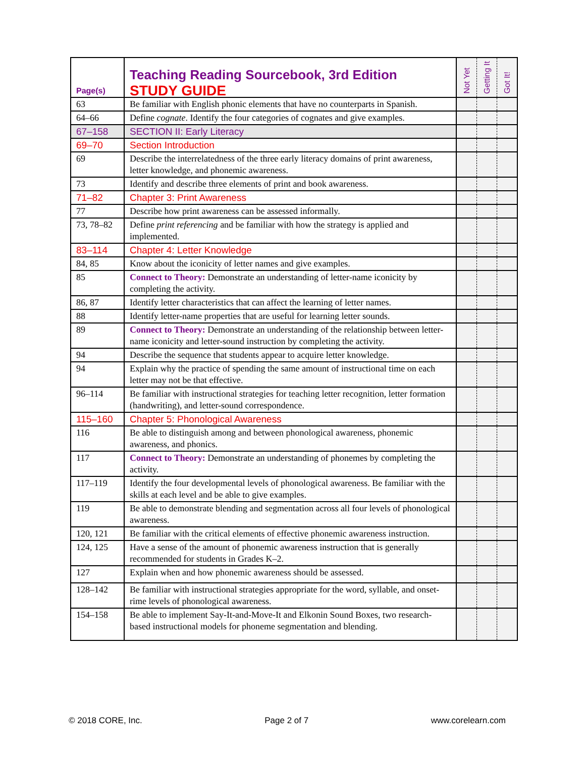| Page(s) | Teaching Reading Sourcebook, 3rd Edition STUDY GUIDE | Not Yet | Getting It | Got It! |
| --- | --- | --- | --- | --- |
| 63 | Be familiar with English phonic elements that have no counterparts in Spanish. | | | |
| 64–66 | Define cognate . Identify the four categories of cognates and give examples. | | | |
| 67–158 | SECTION II: Early Literacy | | | |
| 69–70 | Section Introduction | | | |
| 69 | Describe the interrelatedness of the three early literacy domains of print awareness, letter knowledge, and phonemic awareness. | | | |
| 73 | Identify and describe three elements of print and book awareness. | | | |
| 71–82 | Chapter 3: Print Awareness | | | |
| 77 | Describe how print awareness can be assessed informally. | | | |
| 73, 78–82 | Define print referencing and be familiar with how the strategy is applied and implemented. | | | |
| 83–114 | Chapter 4: Letter Knowledge | | | |
| 84, 85 | Know about the iconicity of letter names and give examples. | | | |
| 85 | Connect to Theory: Demonstrate an understanding of letter-name iconicity by completing the activity. | | | |
| 86, 87 | Identify letter characteristics that can affect the learning of letter names. | | | |
| 88 | Identify letter-name properties that are useful for learning letter sounds. | | | |
| 89 | Connect to Theory: Demonstrate an understanding of the relationship between letter-name iconicity and letter-sound instruction by completing the activity. | | | |
| 94 | Describe the sequence that students appear to acquire letter knowledge. | | | |
| 94 | Explain why the practice of spending the same amount of instructional time on each letter may not be that effective. | | | |
| 96–114 | Be familiar with instructional strategies for teaching letter recognition, letter formation (handwriting), and letter-sound correspondence. | | | |
| 115–160 | Chapter 5: Phonological Awareness | | | |
| 116 | Be able to distinguish among and between phonological awareness, phonemic awareness, and phonics. | | | |
| 117 | Connect to Theory: Demonstrate an understanding of phonemes by completing the activity. | | | |
| 117–119 | Identify the four developmental levels of phonological awareness. Be familiar with the skills at each level and be able to give examples. | | | |
| 119 | Be able to demonstrate blending and segmentation across all four levels of phonological awareness. | | | |
| 120, 121 | Be familiar with the critical elements of effective phonemic awareness instruction. | | | |
| 124, 125 | Have a sense of the amount of phonemic awareness instruction that is generally recommended for students in Grades K–2. | | | |
| 127 | Explain when and how phonemic awareness should be assessed. | | | |
| 128–142 | Be familiar with instructional strategies appropriate for the word, syllable, and onset-rime levels of phonological awareness. | | | |
| 154–158 | Be able to implement Say-It-and-Move-It and Elkonin Sound Boxes, two research-based instructional models for phoneme segmentation and blending. | | | |
© 2018 CORE, Inc. Page 2 of 7 www.corelearn.com